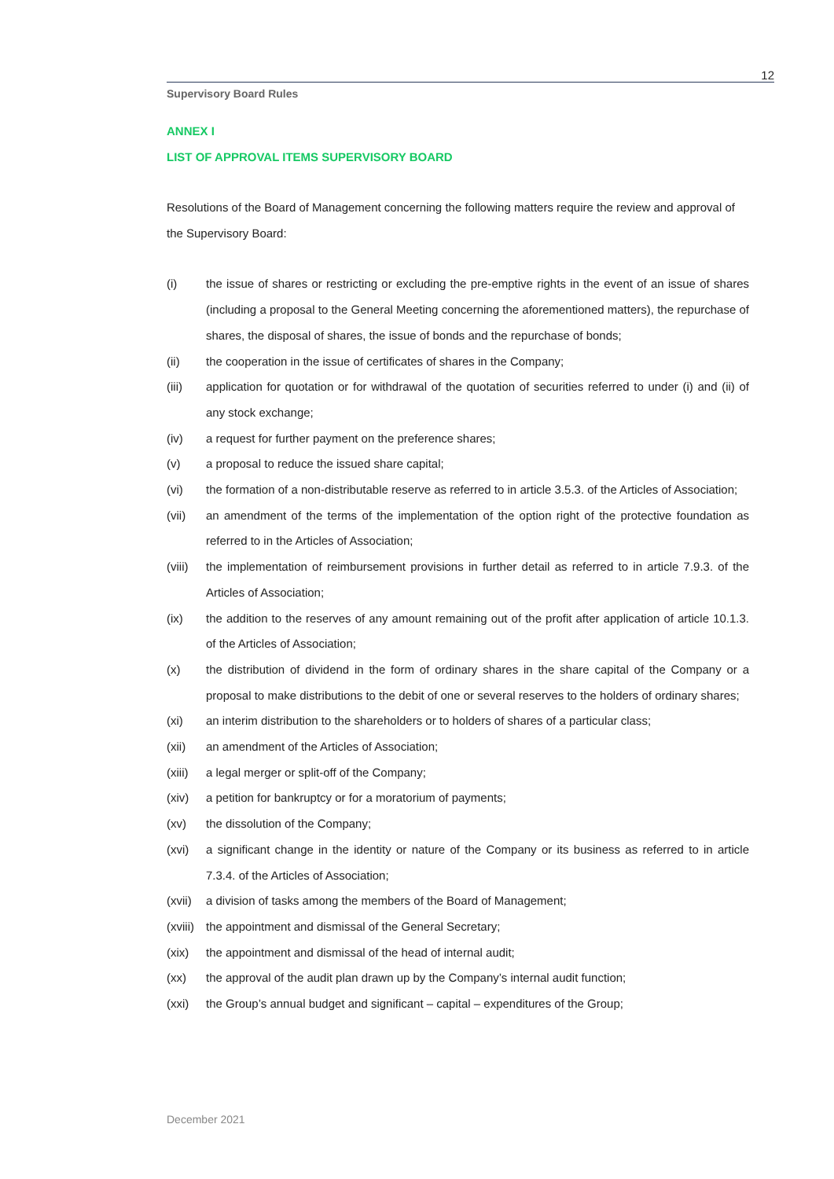12
Supervisory Board Rules
ANNEX I
LIST OF APPROVAL ITEMS SUPERVISORY BOARD
Resolutions of the Board of Management concerning the following matters require the review and approval of the Supervisory Board:
(i) the issue of shares or restricting or excluding the pre-emptive rights in the event of an issue of shares (including a proposal to the General Meeting concerning the aforementioned matters), the repurchase of shares, the disposal of shares, the issue of bonds and the repurchase of bonds;
(ii) the cooperation in the issue of certificates of shares in the Company;
(iii) application for quotation or for withdrawal of the quotation of securities referred to under (i) and (ii) of any stock exchange;
(iv) a request for further payment on the preference shares;
(v) a proposal to reduce the issued share capital;
(vi) the formation of a non-distributable reserve as referred to in article 3.5.3. of the Articles of Association;
(vii) an amendment of the terms of the implementation of the option right of the protective foundation as referred to in the Articles of Association;
(viii) the implementation of reimbursement provisions in further detail as referred to in article 7.9.3. of the Articles of Association;
(ix) the addition to the reserves of any amount remaining out of the profit after application of article 10.1.3. of the Articles of Association;
(x) the distribution of dividend in the form of ordinary shares in the share capital of the Company or a proposal to make distributions to the debit of one or several reserves to the holders of ordinary shares;
(xi) an interim distribution to the shareholders or to holders of shares of a particular class;
(xii) an amendment of the Articles of Association;
(xiii) a legal merger or split-off of the Company;
(xiv) a petition for bankruptcy or for a moratorium of payments;
(xv) the dissolution of the Company;
(xvi) a significant change in the identity or nature of the Company or its business as referred to in article 7.3.4. of the Articles of Association;
(xvii) a division of tasks among the members of the Board of Management;
(xviii) the appointment and dismissal of the General Secretary;
(xix) the appointment and dismissal of the head of internal audit;
(xx) the approval of the audit plan drawn up by the Company’s internal audit function;
(xxi) the Group’s annual budget and significant – capital – expenditures of the Group;
December 2021